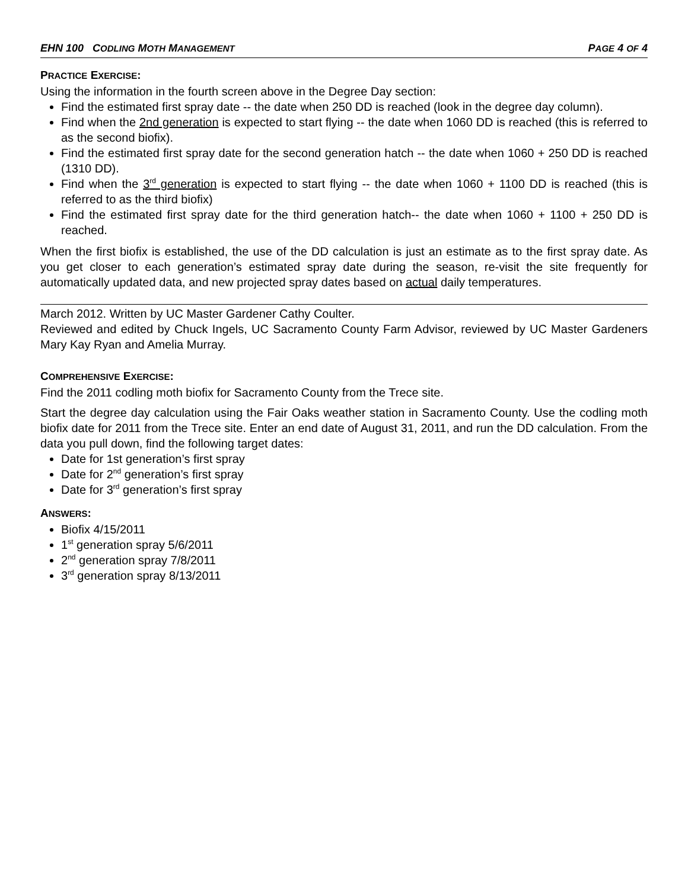EHN 100 CODLING MOTH MANAGEMENT PAGE 4 OF 4
PRACTICE EXERCISE:
Using the information in the fourth screen above in the Degree Day section:
Find the estimated first spray date -- the date when 250 DD is reached (look in the degree day column).
Find when the 2nd generation is expected to start flying -- the date when 1060 DD is reached (this is referred to as the second biofix).
Find the estimated first spray date for the second generation hatch -- the date when 1060 + 250 DD is reached (1310 DD).
Find when the 3<sup>rd</sup> generation is expected to start flying -- the date when 1060 + 1100 DD is reached (this is referred to as the third biofix)
Find the estimated first spray date for the third generation hatch-- the date when 1060 + 1100 + 250 DD is reached.
When the first biofix is established, the use of the DD calculation is just an estimate as to the first spray date. As you get closer to each generation’s estimated spray date during the season, re-visit the site frequently for automatically updated data, and new projected spray dates based on actual daily temperatures.
March 2012. Written by UC Master Gardener Cathy Coulter.
Reviewed and edited by Chuck Ingels, UC Sacramento County Farm Advisor, reviewed by UC Master Gardeners Mary Kay Ryan and Amelia Murray.
COMPREHENSIVE EXERCISE:
Find the 2011 codling moth biofix for Sacramento County from the Trece site.
Start the degree day calculation using the Fair Oaks weather station in Sacramento County. Use the codling moth biofix date for 2011 from the Trece site. Enter an end date of August 31, 2011, and run the DD calculation. From the data you pull down, find the following target dates:
Date for 1st generation’s first spray
Date for 2<sup>nd</sup> generation’s first spray
Date for 3<sup>rd</sup> generation’s first spray
ANSWERS:
Biofix 4/15/2011
1<sup>st</sup> generation spray 5/6/2011
2<sup>nd</sup> generation spray 7/8/2011
3<sup>rd</sup> generation spray 8/13/2011